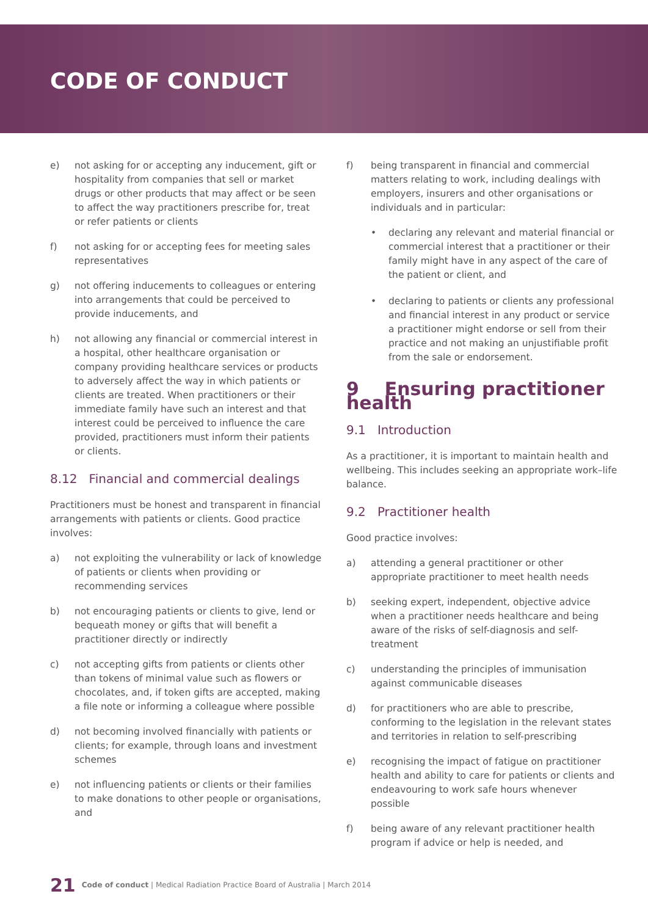CODE OF CONDUCT
e) not asking for or accepting any inducement, gift or hospitality from companies that sell or market drugs or other products that may affect or be seen to affect the way practitioners prescribe for, treat or refer patients or clients
f) not asking for or accepting fees for meeting sales representatives
g) not offering inducements to colleagues or entering into arrangements that could be perceived to provide inducements, and
h) not allowing any financial or commercial interest in a hospital, other healthcare organisation or company providing healthcare services or products to adversely affect the way in which patients or clients are treated. When practitioners or their immediate family have such an interest and that interest could be perceived to influence the care provided, practitioners must inform their patients or clients.
8.12 Financial and commercial dealings
Practitioners must be honest and transparent in financial arrangements with patients or clients. Good practice involves:
a) not exploiting the vulnerability or lack of knowledge of patients or clients when providing or recommending services
b) not encouraging patients or clients to give, lend or bequeath money or gifts that will benefit a practitioner directly or indirectly
c) not accepting gifts from patients or clients other than tokens of minimal value such as flowers or chocolates, and, if token gifts are accepted, making a file note or informing a colleague where possible
d) not becoming involved financially with patients or clients; for example, through loans and investment schemes
e) not influencing patients or clients or their families to make donations to other people or organisations, and
f) being transparent in financial and commercial matters relating to work, including dealings with employers, insurers and other organisations or individuals and in particular:
• declaring any relevant and material financial or commercial interest that a practitioner or their family might have in any aspect of the care of the patient or client, and
• declaring to patients or clients any professional and financial interest in any product or service a practitioner might endorse or sell from their practice and not making an unjustifiable profit from the sale or endorsement.
9 Ensuring practitioner health
9.1 Introduction
As a practitioner, it is important to maintain health and wellbeing. This includes seeking an appropriate work–life balance.
9.2 Practitioner health
Good practice involves:
a) attending a general practitioner or other appropriate practitioner to meet health needs
b) seeking expert, independent, objective advice when a practitioner needs healthcare and being aware of the risks of self-diagnosis and self-treatment
c) understanding the principles of immunisation against communicable diseases
d) for practitioners who are able to prescribe, conforming to the legislation in the relevant states and territories in relation to self-prescribing
e) recognising the impact of fatigue on practitioner health and ability to care for patients or clients and endeavouring to work safe hours whenever possible
f) being aware of any relevant practitioner health program if advice or help is needed, and
21 Code of conduct | Medical Radiation Practice Board of Australia | March 2014